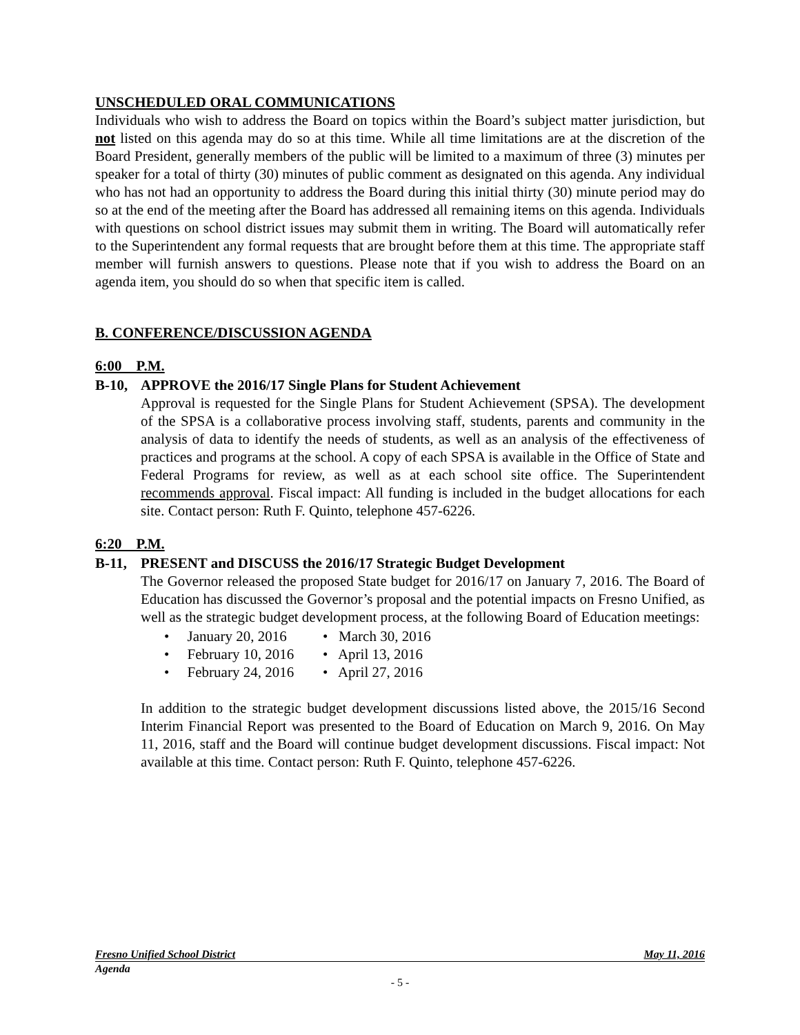UNSCHEDULED ORAL COMMUNICATIONS
Individuals who wish to address the Board on topics within the Board’s subject matter jurisdiction, but not listed on this agenda may do so at this time. While all time limitations are at the discretion of the Board President, generally members of the public will be limited to a maximum of three (3) minutes per speaker for a total of thirty (30) minutes of public comment as designated on this agenda. Any individual who has not had an opportunity to address the Board during this initial thirty (30) minute period may do so at the end of the meeting after the Board has addressed all remaining items on this agenda. Individuals with questions on school district issues may submit them in writing. The Board will automatically refer to the Superintendent any formal requests that are brought before them at this time. The appropriate staff member will furnish answers to questions. Please note that if you wish to address the Board on an agenda item, you should do so when that specific item is called.
B. CONFERENCE/DISCUSSION AGENDA
6:00 P.M.
B-10, APPROVE the 2016/17 Single Plans for Student Achievement
Approval is requested for the Single Plans for Student Achievement (SPSA). The development of the SPSA is a collaborative process involving staff, students, parents and community in the analysis of data to identify the needs of students, as well as an analysis of the effectiveness of practices and programs at the school. A copy of each SPSA is available in the Office of State and Federal Programs for review, as well as at each school site office. The Superintendent recommends approval. Fiscal impact: All funding is included in the budget allocations for each site. Contact person: Ruth F. Quinto, telephone 457-6226.
6:20 P.M.
B-11, PRESENT and DISCUSS the 2016/17 Strategic Budget Development
The Governor released the proposed State budget for 2016/17 on January 7, 2016. The Board of Education has discussed the Governor’s proposal and the potential impacts on Fresno Unified, as well as the strategic budget development process, at the following Board of Education meetings:
• January 20, 2016
• March 30, 2016
• February 10, 2016
• April 13, 2016
• February 24, 2016
• April 27, 2016
In addition to the strategic budget development discussions listed above, the 2015/16 Second Interim Financial Report was presented to the Board of Education on March 9, 2016. On May 11, 2016, staff and the Board will continue budget development discussions. Fiscal impact: Not available at this time. Contact person: Ruth F. Quinto, telephone 457-6226.
Fresno Unified School District May 11, 2016
Agenda
- 5 -